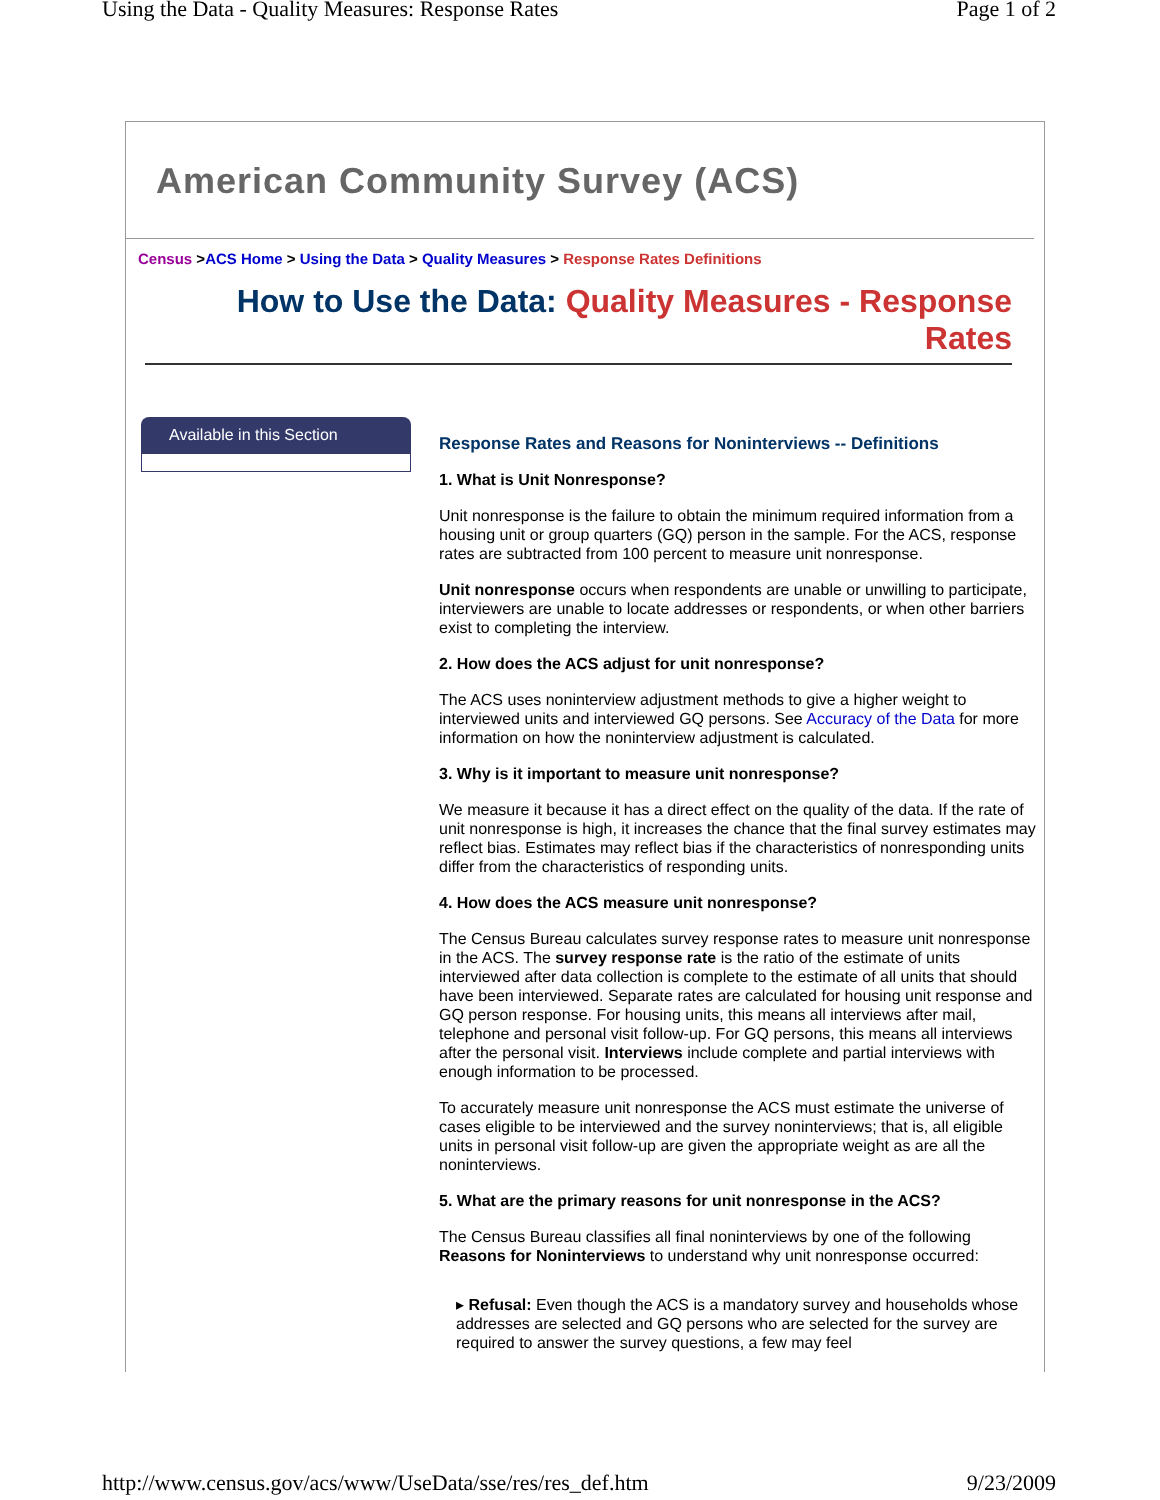Using the Data - Quality Measures: Response Rates Page 1 of 2
American Community Survey (ACS)
Census >ACS Home > Using the Data > Quality Measures > Response Rates Definitions
How to Use the Data: Quality Measures - Response Rates
Available in this Section
Response Rates and Reasons for Noninterviews -- Definitions
1. What is Unit Nonresponse?
Unit nonresponse is the failure to obtain the minimum required information from a housing unit or group quarters (GQ) person in the sample. For the ACS, response rates are subtracted from 100 percent to measure unit nonresponse.
Unit nonresponse occurs when respondents are unable or unwilling to participate, interviewers are unable to locate addresses or respondents, or when other barriers exist to completing the interview.
2. How does the ACS adjust for unit nonresponse?
The ACS uses noninterview adjustment methods to give a higher weight to interviewed units and interviewed GQ persons. See Accuracy of the Data for more information on how the noninterview adjustment is calculated.
3. Why is it important to measure unit nonresponse?
We measure it because it has a direct effect on the quality of the data. If the rate of unit nonresponse is high, it increases the chance that the final survey estimates may reflect bias. Estimates may reflect bias if the characteristics of nonresponding units differ from the characteristics of responding units.
4. How does the ACS measure unit nonresponse?
The Census Bureau calculates survey response rates to measure unit nonresponse in the ACS. The survey response rate is the ratio of the estimate of units interviewed after data collection is complete to the estimate of all units that should have been interviewed. Separate rates are calculated for housing unit response and GQ person response. For housing units, this means all interviews after mail, telephone and personal visit follow-up. For GQ persons, this means all interviews after the personal visit. Interviews include complete and partial interviews with enough information to be processed.
To accurately measure unit nonresponse the ACS must estimate the universe of cases eligible to be interviewed and the survey noninterviews; that is, all eligible units in personal visit follow-up are given the appropriate weight as are all the noninterviews.
5. What are the primary reasons for unit nonresponse in the ACS?
The Census Bureau classifies all final noninterviews by one of the following Reasons for Noninterviews to understand why unit nonresponse occurred:
▸ Refusal: Even though the ACS is a mandatory survey and households whose addresses are selected and GQ persons who are selected for the survey are required to answer the survey questions, a few may feel
http://www.census.gov/acs/www/UseData/sse/res/res_def.htm 9/23/2009